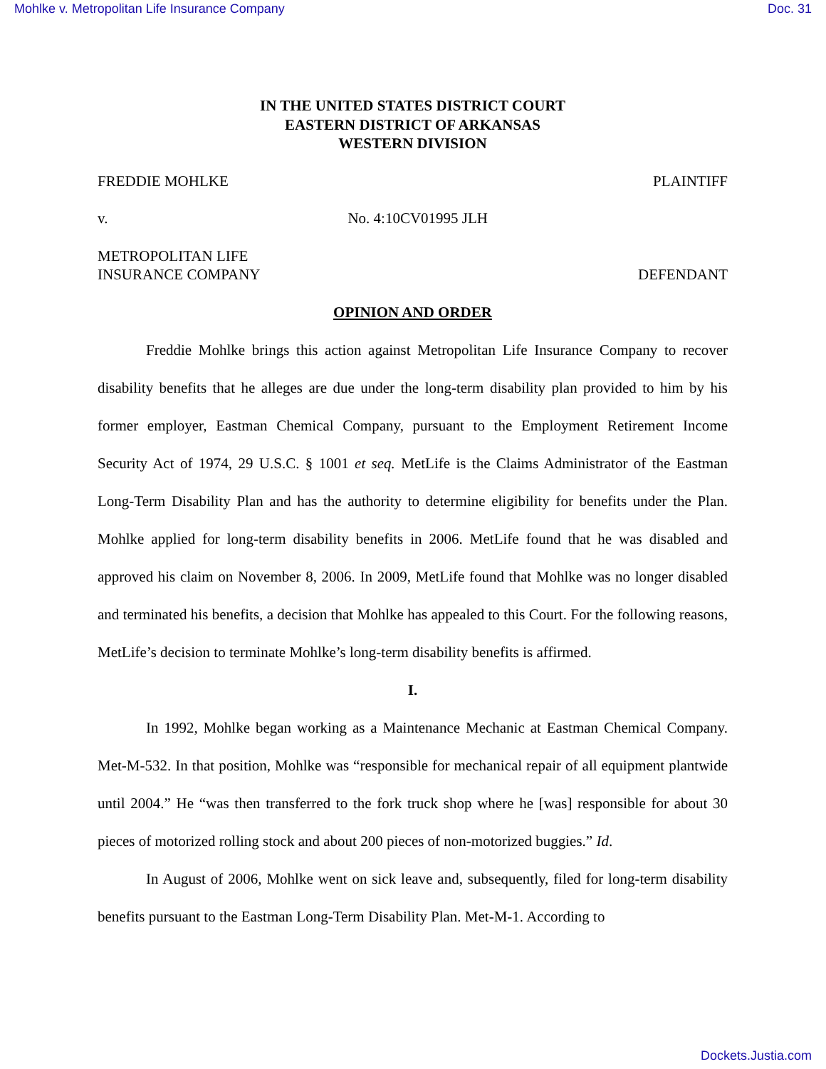Mohlke v. Metropolitan Life Insurance Company Doc. 31
IN THE UNITED STATES DISTRICT COURT
EASTERN DISTRICT OF ARKANSAS
WESTERN DIVISION
FREDDIE MOHLKE PLAINTIFF
v. No. 4:10CV01995 JLH
METROPOLITAN LIFE
INSURANCE COMPANY DEFENDANT
OPINION AND ORDER
Freddie Mohlke brings this action against Metropolitan Life Insurance Company to recover disability benefits that he alleges are due under the long-term disability plan provided to him by his former employer, Eastman Chemical Company, pursuant to the Employment Retirement Income Security Act of 1974, 29 U.S.C. § 1001 et seq. MetLife is the Claims Administrator of the Eastman Long-Term Disability Plan and has the authority to determine eligibility for benefits under the Plan. Mohlke applied for long-term disability benefits in 2006. MetLife found that he was disabled and approved his claim on November 8, 2006. In 2009, MetLife found that Mohlke was no longer disabled and terminated his benefits, a decision that Mohlke has appealed to this Court. For the following reasons, MetLife’s decision to terminate Mohlke’s long-term disability benefits is affirmed.
I.
In 1992, Mohlke began working as a Maintenance Mechanic at Eastman Chemical Company. Met-M-532. In that position, Mohlke was “responsible for mechanical repair of all equipment plantwide until 2004.” He “was then transferred to the fork truck shop where he [was] responsible for about 30 pieces of motorized rolling stock and about 200 pieces of non-motorized buggies.” Id.
In August of 2006, Mohlke went on sick leave and, subsequently, filed for long-term disability benefits pursuant to the Eastman Long-Term Disability Plan. Met-M-1. According to
Dockets.Justia.com